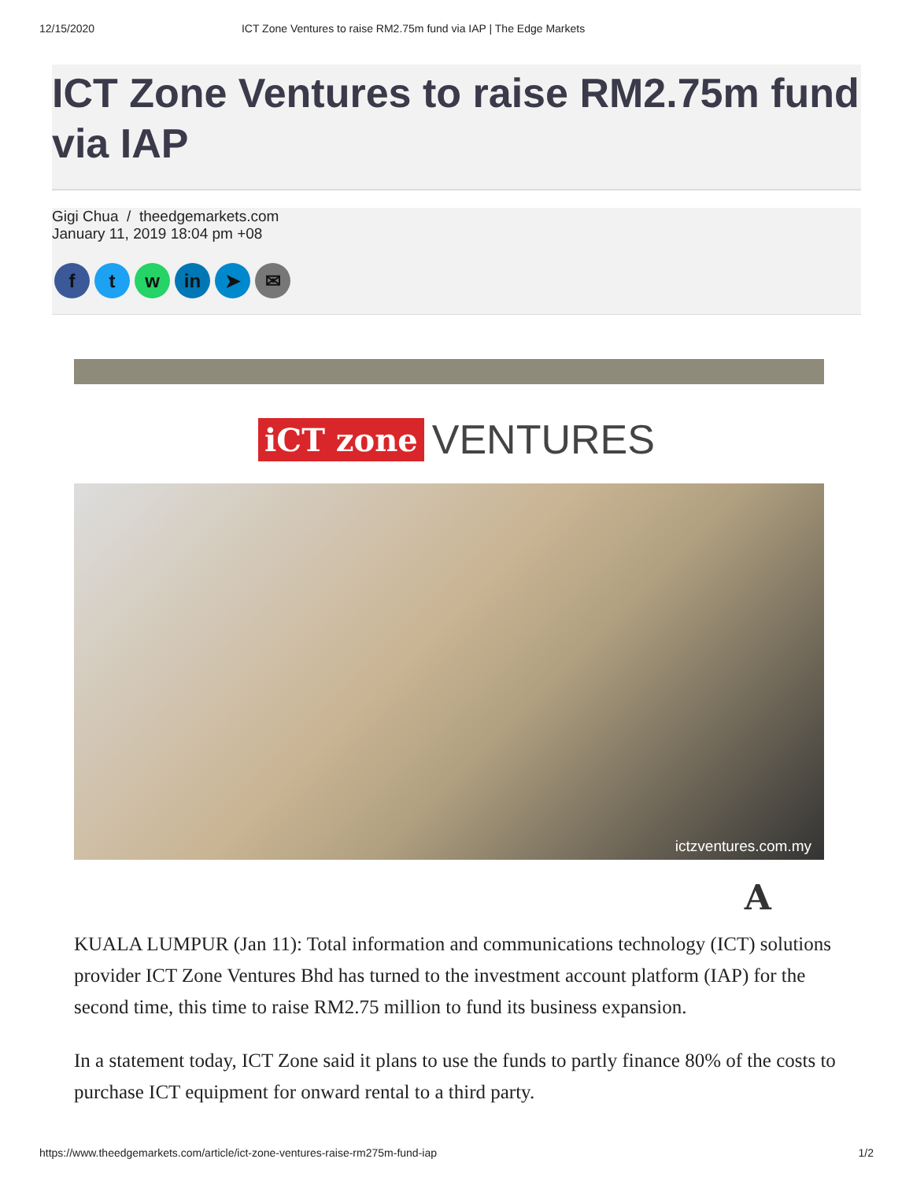12/15/2020 ICT Zone Ventures to raise RM2.75m fund via IAP | The Edge Markets
ICT Zone Ventures to raise RM2.75m fund via IAP
Gigi Chua / theedgemarkets.com
January 11, 2019 18:04 pm +08
ft w in ➤ ✉
iCT zone VENTURES
ictzventures.com.my
A
KUALA LUMPUR (Jan 11): Total information and communications technology (ICT) solutions provider ICT Zone Ventures Bhd has turned to the investment account platform (IAP) for the second time, this time to raise RM2.75 million to fund its business expansion.
In a statement today, ICT Zone said it plans to use the funds to partly finance 80% of the costs to purchase ICT equipment for onward rental to a third party.
https://www.theedgemarkets.com/article/ict-zone-ventures-raise-rm275m-fund-iap 1/2